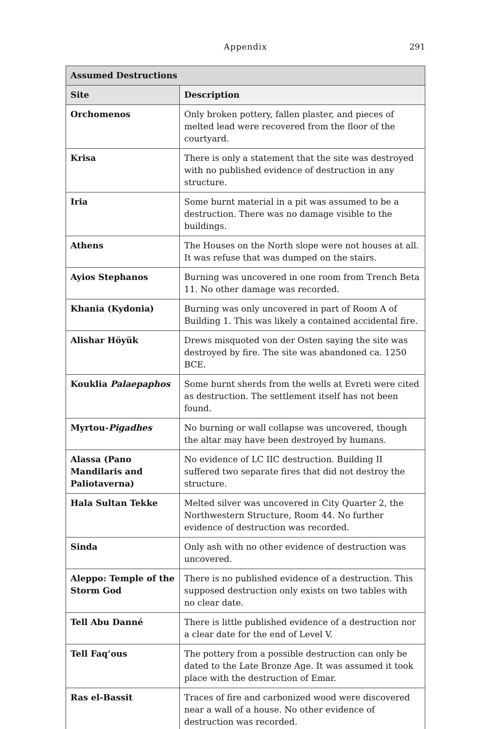Appendix
291
| Assumed Destructions | |
| --- | --- |
| Site | Description |
| Orchomenos | Only broken pottery, fallen plaster, and pieces of melted lead were recovered from the floor of the courtyard. |
| Krisa | There is only a statement that the site was destroyed with no published evidence of destruction in any structure. |
| Iria | Some burnt material in a pit was assumed to be a destruction. There was no damage visible to the buildings. |
| Athens | The Houses on the North slope were not houses at all. It was refuse that was dumped on the stairs. |
| Ayios Stephanos | Burning was uncovered in one room from Trench Beta 11. No other damage was recorded. |
| Khania (Kydonia) | Burning was only uncovered in part of Room A of Building 1. This was likely a contained accidental fire. |
| Alishar Höyük | Drews misquoted von der Osten saying the site was destroyed by fire. The site was abandoned ca. 1250 BCE. |
| Kouklia Palaepaphos | Some burnt sherds from the wells at Evreti were cited as destruction. The settlement itself has not been found. |
| Myrtou- Pigadhes | No burning or wall collapse was uncovered, though the altar may have been destroyed by humans. |
| Alassa (Pano Mandilaris and Paliotaverna) | No evidence of LC IIC destruction. Building II suffered two separate fires that did not destroy the structure. |
| Hala Sultan Tekke | Melted silver was uncovered in City Quarter 2, the Northwestern Structure, Room 44. No further evidence of destruction was recorded. |
| Sinda | Only ash with no other evidence of destruction was uncovered. |
| Aleppo: Temple of the Storm God | There is no published evidence of a destruction. This supposed destruction only exists on two tables with no clear date. |
| Tell Abu Danné | There is little published evidence of a destruction nor a clear date for the end of Level V. |
| Tell Faq’ous | The pottery from a possible destruction can only be dated to the Late Bronze Age. It was assumed it took place with the destruction of Emar. |
| Ras el-Bassit | Traces of fire and carbonized wood were discovered near a wall of a house. No other evidence of destruction was recorded. |